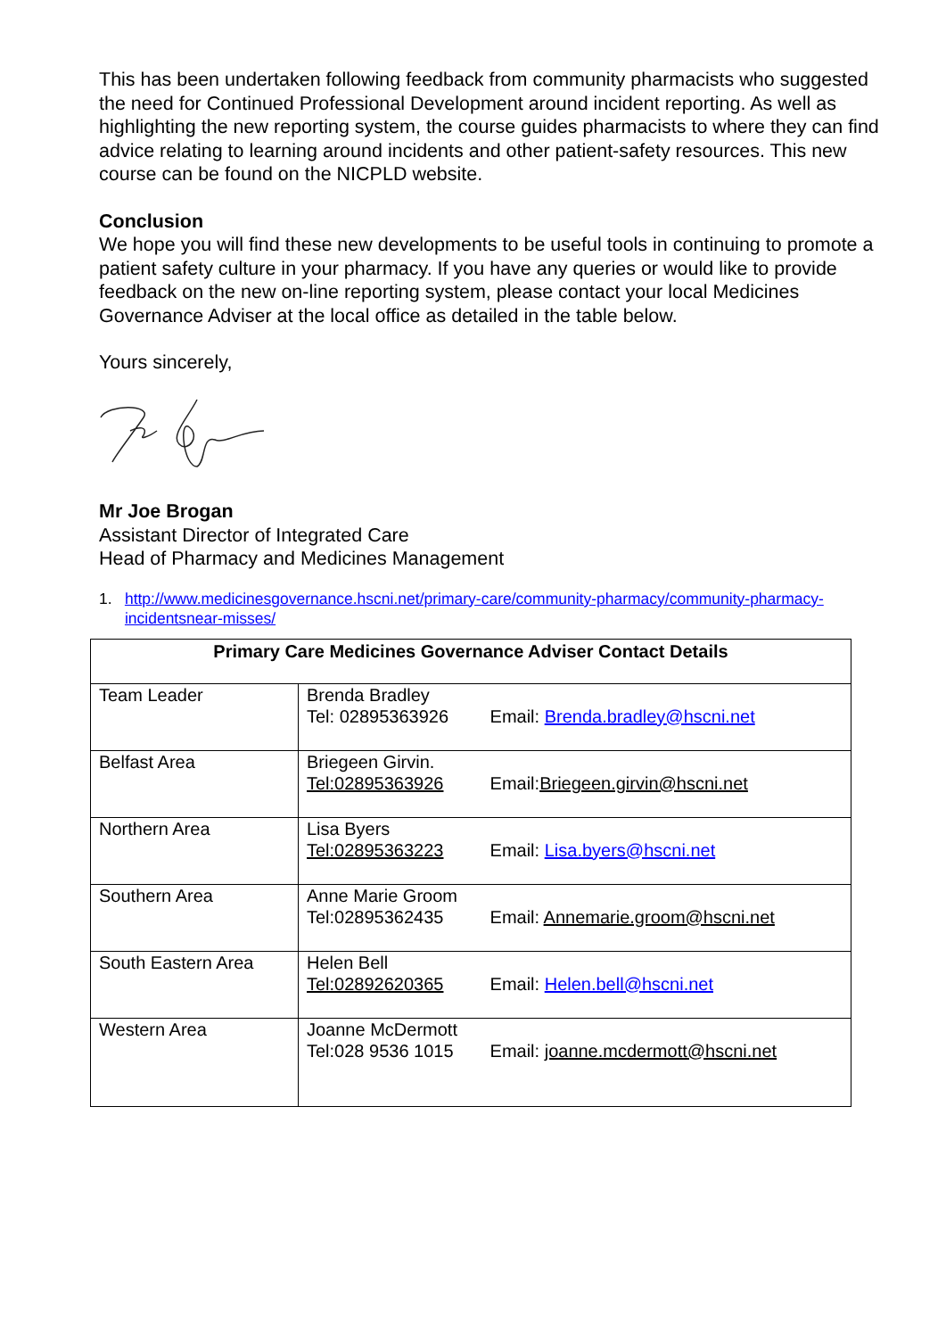This has been undertaken following feedback from community pharmacists who suggested the need for Continued Professional Development around incident reporting. As well as highlighting the new reporting system, the course guides pharmacists to where they can find advice relating to learning around incidents and other patient-safety resources. This new course can be found on the NICPLD website.
Conclusion
We hope you will find these new developments to be useful tools in continuing to promote a patient safety culture in your pharmacy. If you have any queries or would like to provide feedback on the new on-line reporting system, please contact your local Medicines Governance Adviser at the local office as detailed in the table below.
Yours sincerely,
Mr Joe Brogan
Assistant Director of Integrated Care
Head of Pharmacy and Medicines Management
1. http://www.medicinesgovernance.hscni.net/primary-care/community-pharmacy/community-pharmacy-incidentsnear-misses/
| Primary Care Medicines Governance Adviser Contact Details | |
| --- | --- |
| Team Leader | Brenda Bradley Tel: 02895363926 Email: Brenda.bradley@hscni.net |
| Belfast Area | Briegeen Girvin. Tel:02895363926 Email: Briegeen.girvin@hscni.net |
| Northern Area | Lisa Byers Tel:02895363223 Email: Lisa.byers@hscni.net |
| Southern Area | Anne Marie Groom Tel:02895362435 Email: Annemarie.groom@hscni.net |
| South Eastern Area | Helen Bell Tel:02892620365 Email: Helen.bell@hscni.net |
| Western Area | Joanne McDermott Tel:028 9536 1015 Email: joanne.mcdermott@hscni.net |